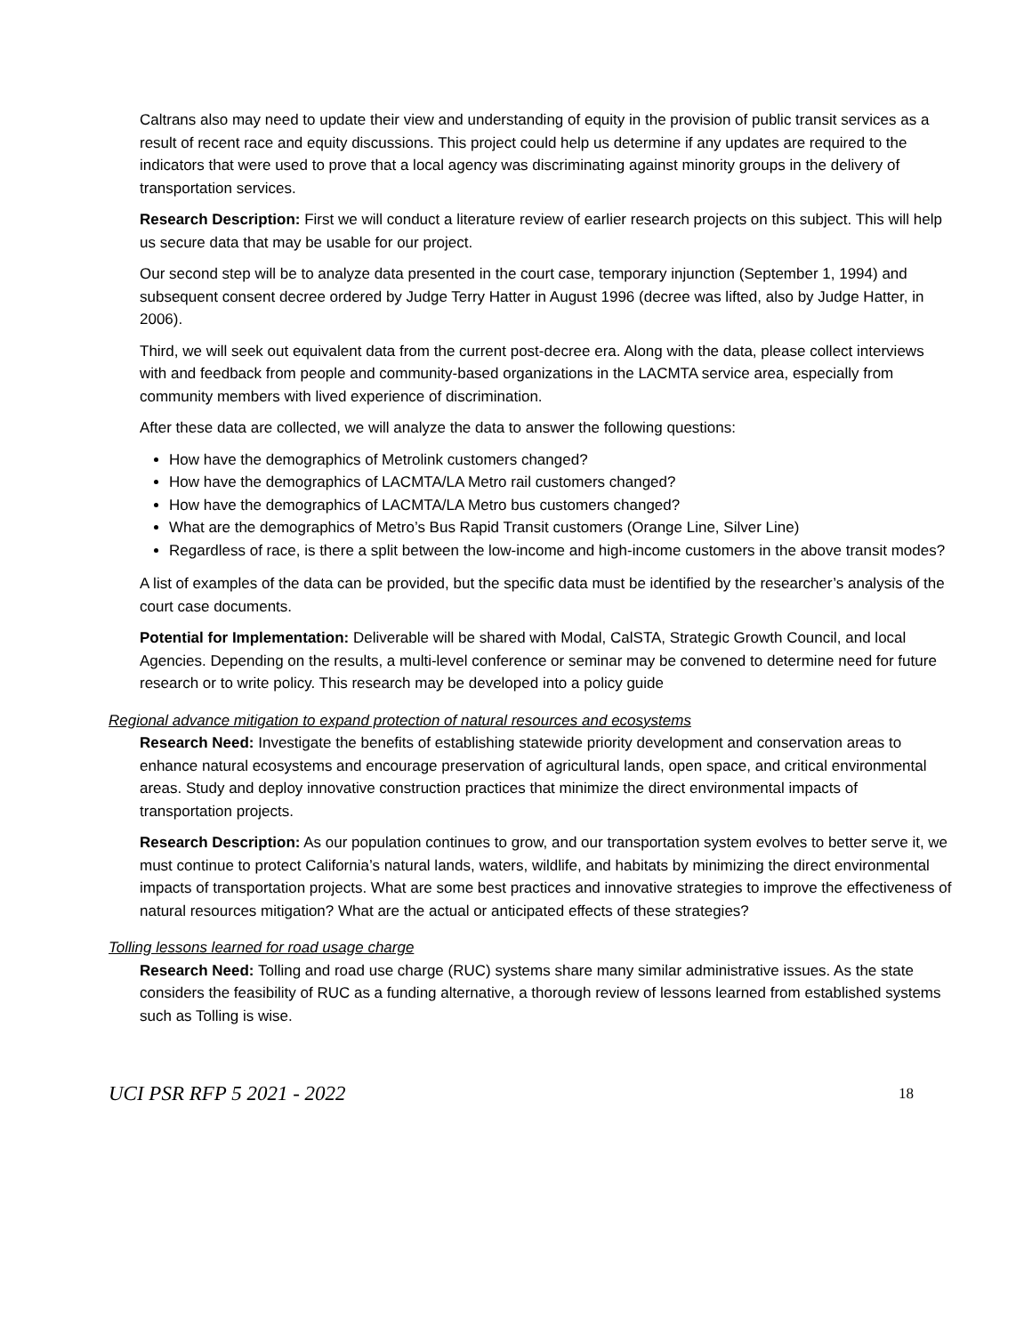Caltrans also may need to update their view and understanding of equity in the provision of public transit services as a result of recent race and equity discussions. This project could help us determine if any updates are required to the indicators that were used to prove that a local agency was discriminating against minority groups in the delivery of transportation services.
Research Description: First we will conduct a literature review of earlier research projects on this subject. This will help us secure data that may be usable for our project.
Our second step will be to analyze data presented in the court case, temporary injunction (September 1, 1994) and subsequent consent decree ordered by Judge Terry Hatter in August 1996 (decree was lifted, also by Judge Hatter, in 2006).
Third, we will seek out equivalent data from the current post-decree era. Along with the data, please collect interviews with and feedback from people and community-based organizations in the LACMTA service area, especially from community members with lived experience of discrimination.
After these data are collected, we will analyze the data to answer the following questions:
How have the demographics of Metrolink customers changed?
How have the demographics of LACMTA/LA Metro rail customers changed?
How have the demographics of LACMTA/LA Metro bus customers changed?
What are the demographics of Metro’s Bus Rapid Transit customers (Orange Line, Silver Line)
Regardless of race, is there a split between the low-income and high-income customers in the above transit modes?
A list of examples of the data can be provided, but the specific data must be identified by the researcher’s analysis of the court case documents.
Potential for Implementation: Deliverable will be shared with Modal, CalSTA, Strategic Growth Council, and local Agencies. Depending on the results, a multi-level conference or seminar may be convened to determine need for future research or to write policy. This research may be developed into a policy guide
Regional advance mitigation to expand protection of natural resources and ecosystems
Research Need: Investigate the benefits of establishing statewide priority development and conservation areas to enhance natural ecosystems and encourage preservation of agricultural lands, open space, and critical environmental areas. Study and deploy innovative construction practices that minimize the direct environmental impacts of transportation projects.
Research Description: As our population continues to grow, and our transportation system evolves to better serve it, we must continue to protect California’s natural lands, waters, wildlife, and habitats by minimizing the direct environmental impacts of transportation projects. What are some best practices and innovative strategies to improve the effectiveness of natural resources mitigation? What are the actual or anticipated effects of these strategies?
Tolling lessons learned for road usage charge
Research Need: Tolling and road use charge (RUC) systems share many similar administrative issues. As the state considers the feasibility of RUC as a funding alternative, a thorough review of lessons learned from established systems such as Tolling is wise.
UCI PSR RFP 5 2021 - 2022 18